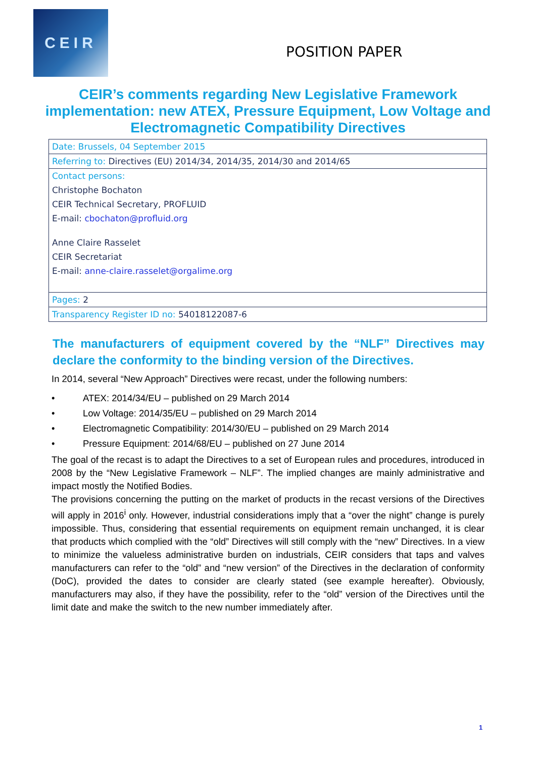CEIR
POSITION PAPER
CEIR’s comments regarding New Legislative Framework implementation: new ATEX, Pressure Equipment, Low Voltage and Electromagnetic Compatibility Directives
| Date: Brussels, 04 September 2015 |
| Referring to: Directives (EU) 2014/34, 2014/35, 2014/30 and 2014/65 |
| Contact persons: Christophe Bochaton CEIR Technical Secretary, PROFLUID E-mail: cbochaton@profluid.org Anne Claire Rasselet CEIR Secretariat E-mail: anne-claire.rasselet@orgalime.org |
| Pages: 2 |
| Transparency Register ID no: 54018122087-6 |
The manufacturers of equipment covered by the “NLF” Directives may declare the conformity to the binding version of the Directives.
In 2014, several “New Approach” Directives were recast, under the following numbers:
• ATEX: 2014/34/EU – published on 29 March 2014
• Low Voltage: 2014/35/EU – published on 29 March 2014
• Electromagnetic Compatibility: 2014/30/EU – published on 29 March 2014
• Pressure Equipment: 2014/68/EU – published on 27 June 2014
The goal of the recast is to adapt the Directives to a set of European rules and procedures, introduced in 2008 by the “New Legislative Framework – NLF”. The implied changes are mainly administrative and impact mostly the Notified Bodies.
The provisions concerning the putting on the market of products in the recast versions of the Directives will apply in 2016<sup>i</sup> only. However, industrial considerations imply that a “over the night” change is purely impossible. Thus, considering that essential requirements on equipment remain unchanged, it is clear that products which complied with the “old” Directives will still comply with the “new” Directives. In a view to minimize the valueless administrative burden on industrials, CEIR considers that taps and valves manufacturers can refer to the “old” and “new version” of the Directives in the declaration of conformity (DoC), provided the dates to consider are clearly stated (see example hereafter). Obviously, manufacturers may also, if they have the possibility, refer to the “old” version of the Directives until the limit date and make the switch to the new number immediately after.
1